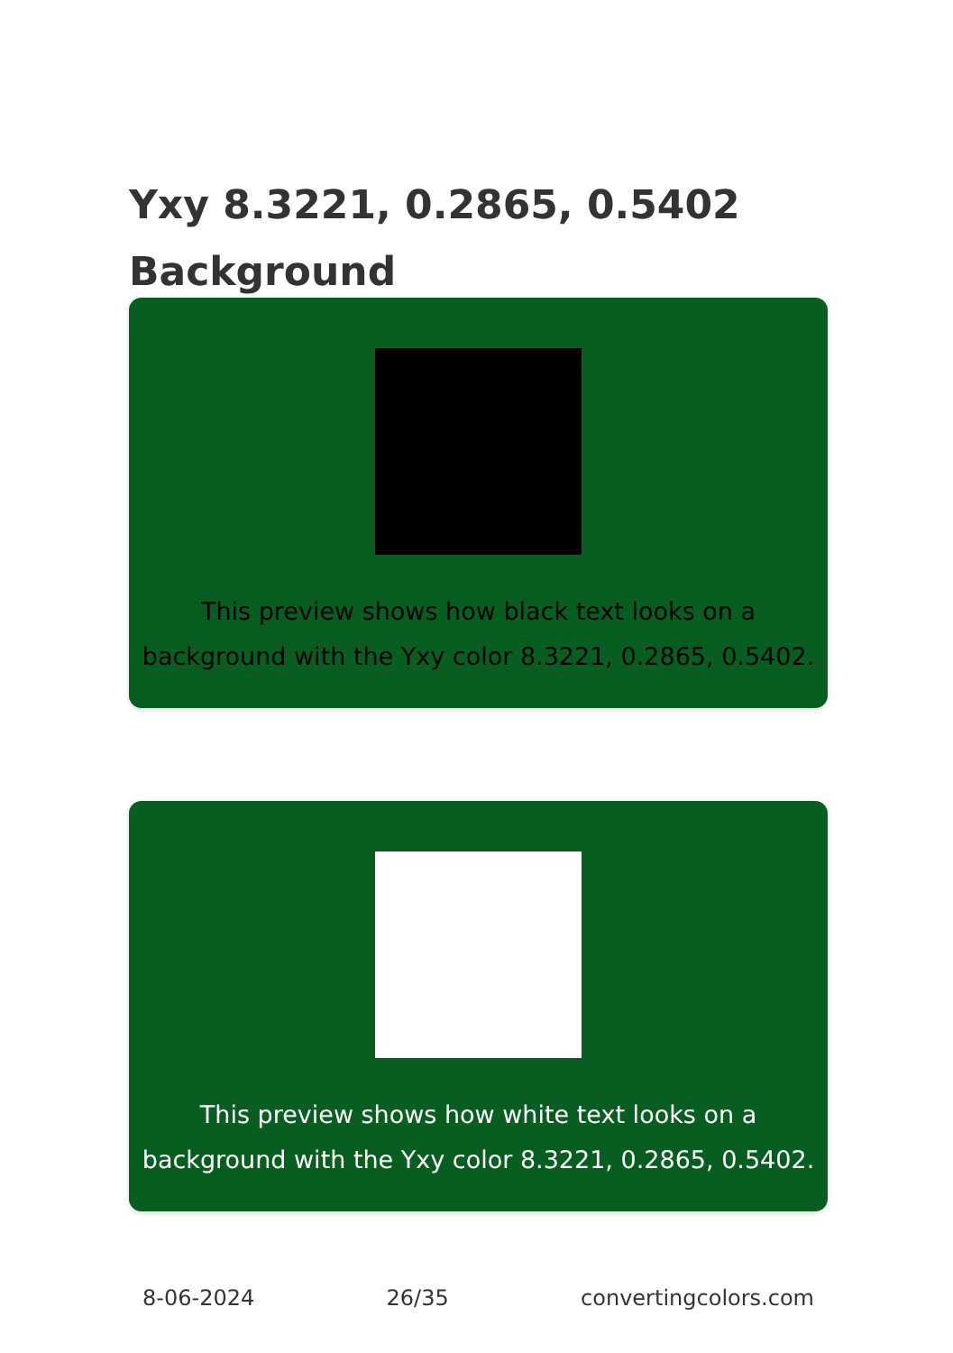Yxy 8.3221, 0.2865, 0.5402 Background
This preview shows how black text looks on a background with the Yxy color 8.3221, 0.2865, 0.5402.
This preview shows how white text looks on a background with the Yxy color 8.3221, 0.2865, 0.5402.
8-06-2024 26/35 convertingcolors.com